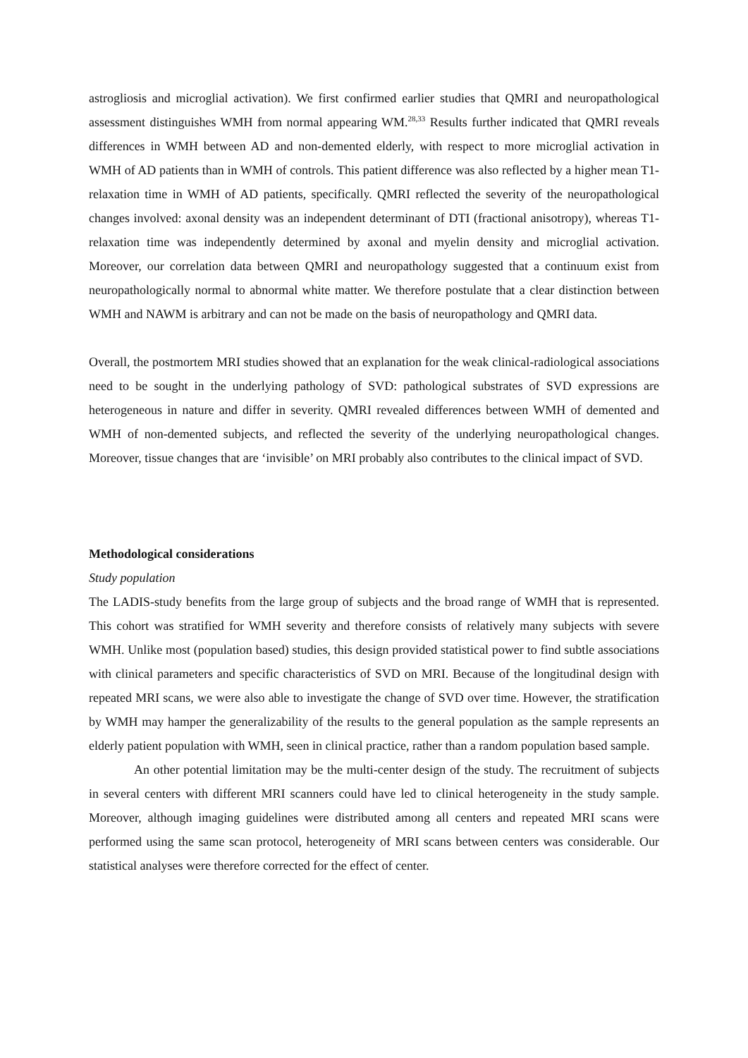astrogliosis and microglial activation). We first confirmed earlier studies that QMRI and neuropathological assessment distinguishes WMH from normal appearing WM.<sup>28,33</sup> Results further indicated that QMRI reveals differences in WMH between AD and non-demented elderly, with respect to more microglial activation in WMH of AD patients than in WMH of controls. This patient difference was also reflected by a higher mean T1-relaxation time in WMH of AD patients, specifically. QMRI reflected the severity of the neuropathological changes involved: axonal density was an independent determinant of DTI (fractional anisotropy), whereas T1-relaxation time was independently determined by axonal and myelin density and microglial activation. Moreover, our correlation data between QMRI and neuropathology suggested that a continuum exist from neuropathologically normal to abnormal white matter. We therefore postulate that a clear distinction between WMH and NAWM is arbitrary and can not be made on the basis of neuropathology and QMRI data.
Overall, the postmortem MRI studies showed that an explanation for the weak clinical-radiological associations need to be sought in the underlying pathology of SVD: pathological substrates of SVD expressions are heterogeneous in nature and differ in severity. QMRI revealed differences between WMH of demented and WMH of non-demented subjects, and reflected the severity of the underlying neuropathological changes. Moreover, tissue changes that are ‘invisible’ on MRI probably also contributes to the clinical impact of SVD.
Methodological considerations
Study population
The LADIS-study benefits from the large group of subjects and the broad range of WMH that is represented. This cohort was stratified for WMH severity and therefore consists of relatively many subjects with severe WMH. Unlike most (population based) studies, this design provided statistical power to find subtle associations with clinical parameters and specific characteristics of SVD on MRI. Because of the longitudinal design with repeated MRI scans, we were also able to investigate the change of SVD over time. However, the stratification by WMH may hamper the generalizability of the results to the general population as the sample represents an elderly patient population with WMH, seen in clinical practice, rather than a random population based sample.
An other potential limitation may be the multi-center design of the study. The recruitment of subjects in several centers with different MRI scanners could have led to clinical heterogeneity in the study sample. Moreover, although imaging guidelines were distributed among all centers and repeated MRI scans were performed using the same scan protocol, heterogeneity of MRI scans between centers was considerable. Our statistical analyses were therefore corrected for the effect of center.